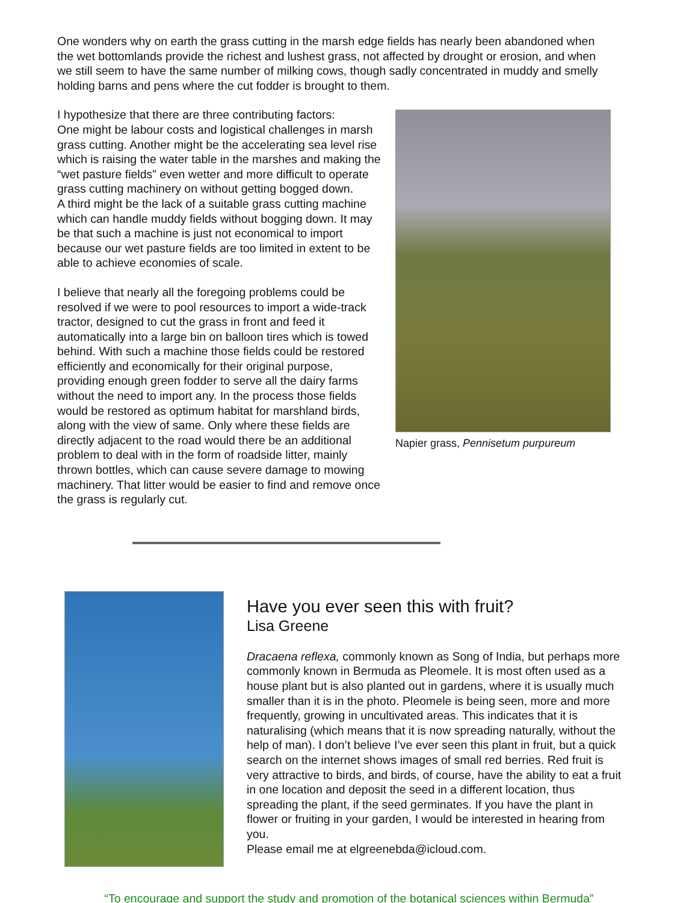One wonders why on earth the grass cutting in the marsh edge fields has nearly been abandoned when the wet bottomlands provide the richest and lushest grass, not affected by drought or erosion, and when we still seem to have the same number of milking cows, though sadly concentrated in muddy and smelly holding barns and pens where the cut fodder is brought to them.
I hypothesize that there are three contributing factors:
One might be labour costs and logistical challenges in marsh grass cutting. Another might be the accelerating sea level rise which is raising the water table in the marshes and making the “wet pasture fields” even wetter and more difficult to operate grass cutting machinery on without getting bogged down.
A third might be the lack of a suitable grass cutting machine which can handle muddy fields without bogging down. It may be that such a machine is just not economical to import because our wet pasture fields are too limited in extent to be able to achieve economies of scale.
I believe that nearly all the foregoing problems could be resolved if we were to pool resources to import a wide-track tractor, designed to cut the grass in front and feed it automatically into a large bin on balloon tires which is towed behind. With such a machine those fields could be restored efficiently and economically for their original purpose, providing enough green fodder to serve all the dairy farms without the need to import any. In the process those fields would be restored as optimum habitat for marshland birds, along with the view of same. Only where these fields are directly adjacent to the road would there be an additional problem to deal with in the form of roadside litter, mainly thrown bottles, which can cause severe damage to mowing machinery. That litter would be easier to find and remove once the grass is regularly cut.
Napier grass, Pennisetum purpureum
Have you ever seen this with fruit?
Lisa Greene
Dracaena reflexa, commonly known as Song of India, but perhaps more commonly known in Bermuda as Pleomele. It is most often used as a house plant but is also planted out in gardens, where it is usually much smaller than it is in the photo. Pleomele is being seen, more and more frequently, growing in uncultivated areas. This indicates that it is naturalising (which means that it is now spreading naturally, without the help of man). I don’t believe I’ve ever seen this plant in fruit, but a quick search on the internet shows images of small red berries. Red fruit is very attractive to birds, and birds, of course, have the ability to eat a fruit in one location and deposit the seed in a different location, thus spreading the plant, if the seed germinates. If you have the plant in flower or fruiting in your garden, I would be interested in hearing from you.
Please email me at elgreenebda@icloud.com.
“To encourage and support the study and promotion of the botanical sciences within Bermuda”